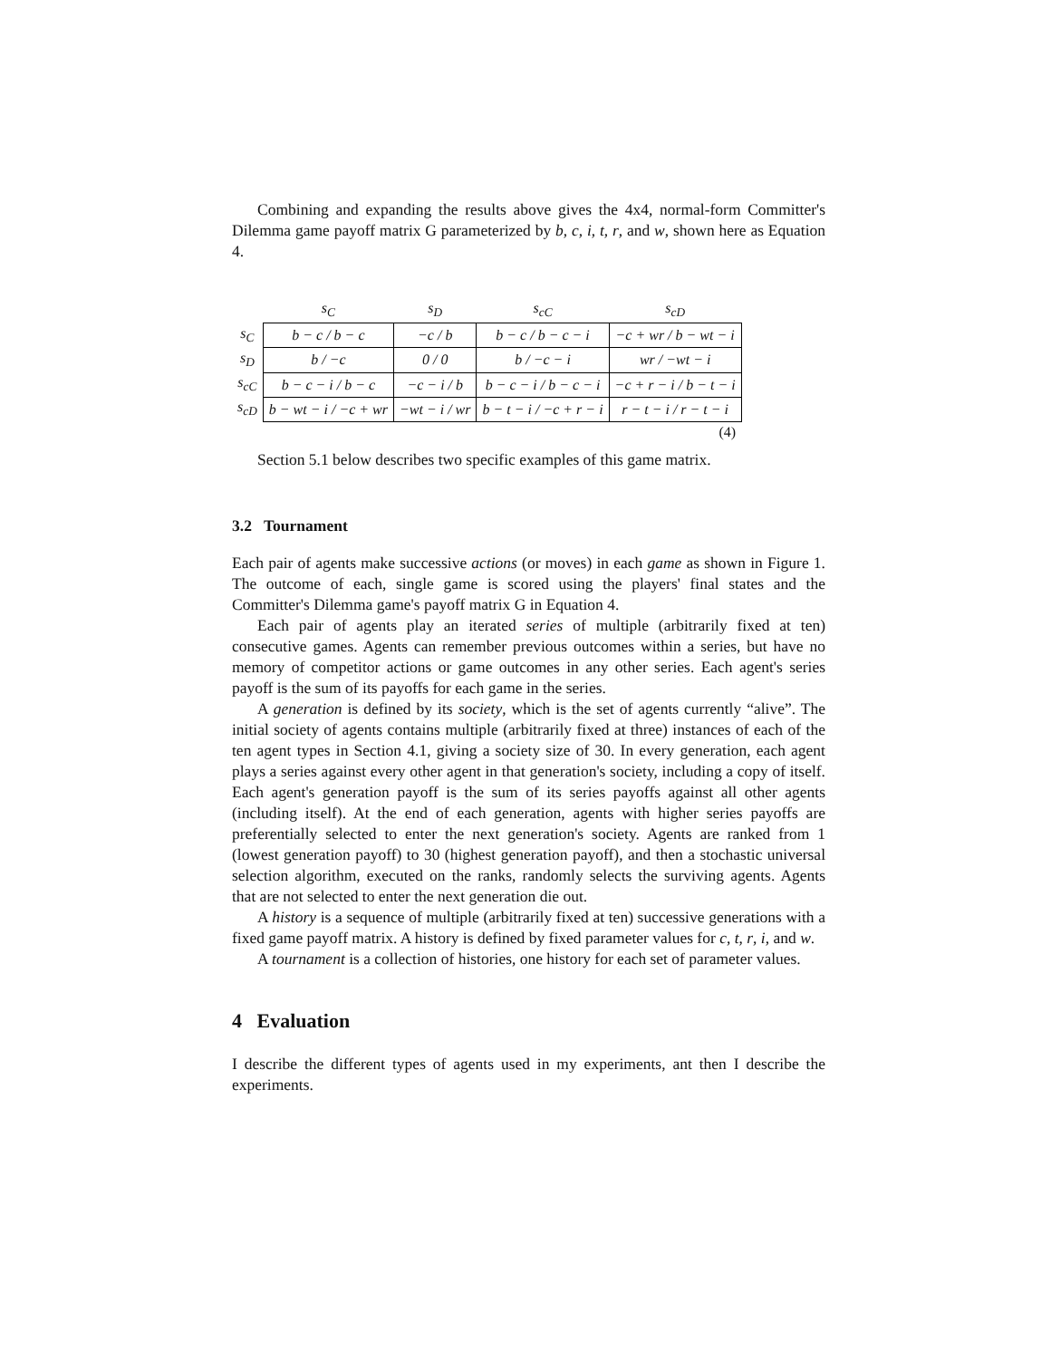Combining and expanding the results above gives the 4x4, normal-form Committer's Dilemma game payoff matrix G parameterized by b, c, i, t, r, and w, shown here as Equation 4.
| | s<sub>C</sub> | s<sub>D</sub> | s<sub>cC</sub> | s<sub>cD</sub> |
| --- | --- | --- | --- | --- |
| s<sub>C</sub> | b − c / b − c | −c / b | b − c / b − c − i | −c + wr / b − wt − i |
| s<sub>D</sub> | b / −c | 0 / 0 | b / −c − i | wr / −wt − i |
| s<sub>cC</sub> | b − c − i / b − c | −c − i / b | b − c − i / b − c − i | −c + r − i / b − t − i |
| s<sub>cD</sub> | b − wt − i / −c + wr | −wt − i / wr | b − t − i / −c + r − i | r − t − i / r − t − i |
| (4) | | | | |
Section 5.1 below describes two specific examples of this game matrix.
3.2 Tournament
Each pair of agents make successive actions (or moves) in each game as shown in Figure 1. The outcome of each, single game is scored using the players' final states and the Committer's Dilemma game's payoff matrix G in Equation 4.
Each pair of agents play an iterated series of multiple (arbitrarily fixed at ten) consecutive games. Agents can remember previous outcomes within a series, but have no memory of competitor actions or game outcomes in any other series. Each agent's series payoff is the sum of its payoffs for each game in the series.
A generation is defined by its society, which is the set of agents currently “alive”. The initial society of agents contains multiple (arbitrarily fixed at three) instances of each of the ten agent types in Section 4.1, giving a society size of 30. In every generation, each agent plays a series against every other agent in that generation's society, including a copy of itself. Each agent's generation payoff is the sum of its series payoffs against all other agents (including itself). At the end of each generation, agents with higher series payoffs are preferentially selected to enter the next generation's society. Agents are ranked from 1 (lowest generation payoff) to 30 (highest generation payoff), and then a stochastic universal selection algorithm, executed on the ranks, randomly selects the surviving agents. Agents that are not selected to enter the next generation die out.
A history is a sequence of multiple (arbitrarily fixed at ten) successive generations with a fixed game payoff matrix. A history is defined by fixed parameter values for c, t, r, i, and w.
A tournament is a collection of histories, one history for each set of parameter values.
4 Evaluation
I describe the different types of agents used in my experiments, ant then I describe the experiments.